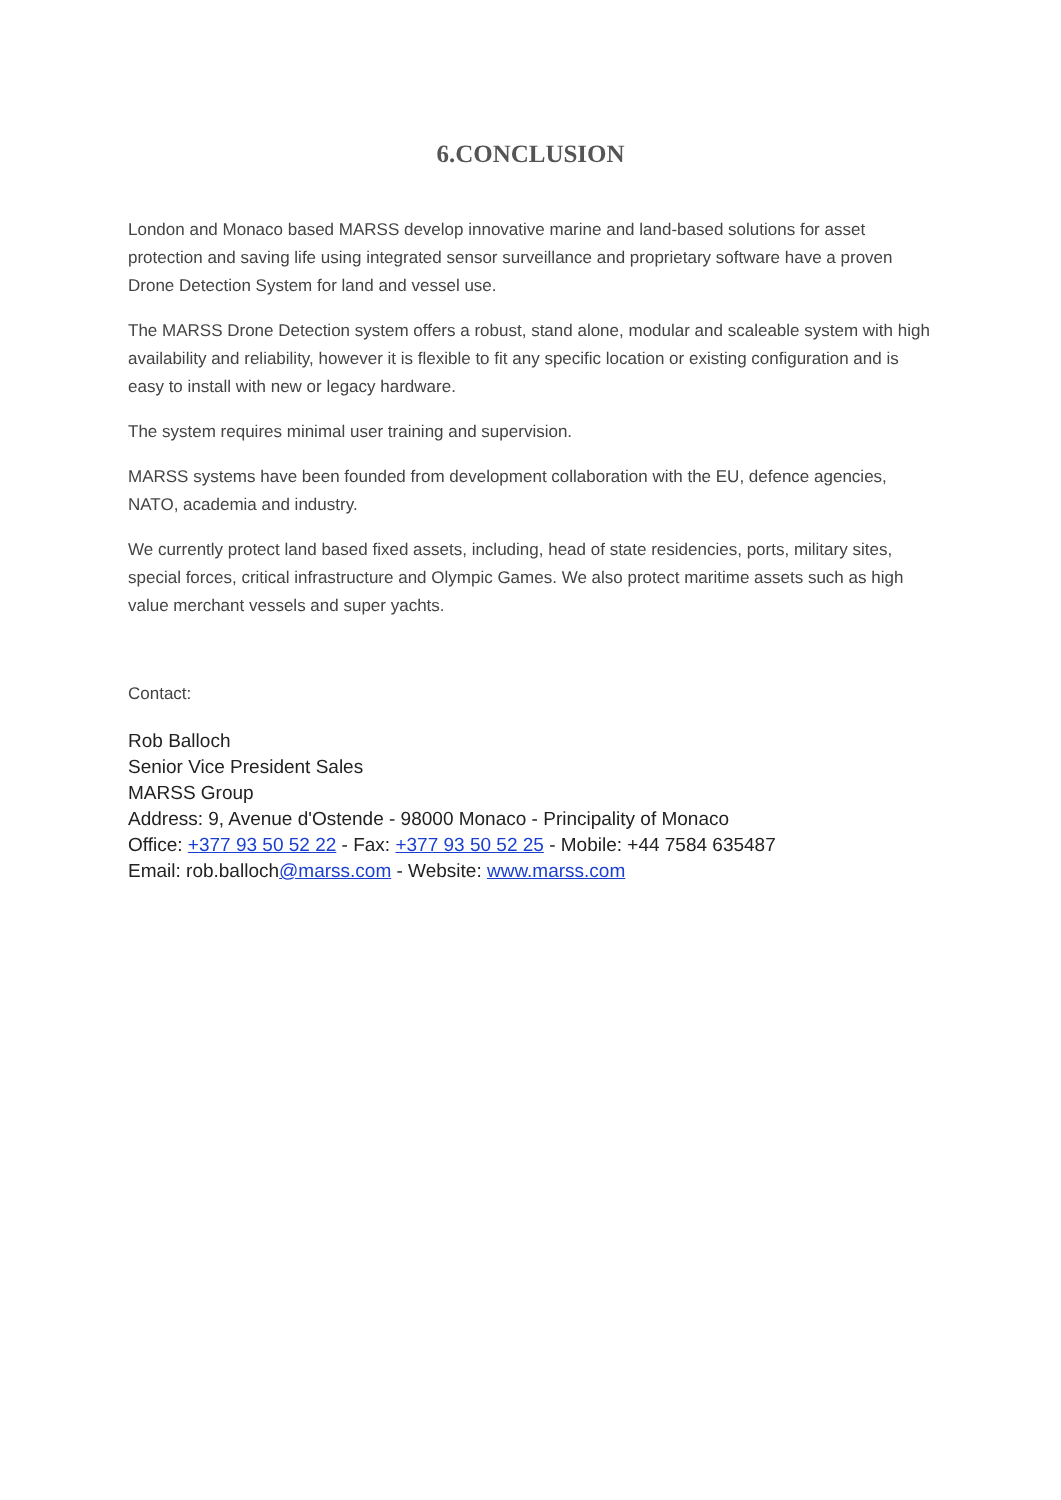6.CONCLUSION
London and Monaco based MARSS develop innovative marine and land-based solutions for asset protection and saving life using integrated sensor surveillance and proprietary software have a proven Drone Detection System for land and vessel use.
The MARSS Drone Detection system offers a robust, stand alone, modular and scaleable system with high availability and reliability, however it is flexible to fit any specific location or existing configuration and is easy to install with new or legacy hardware.
The system requires minimal user training and supervision.
MARSS systems have been founded from development collaboration with the EU, defence agencies, NATO, academia and industry.
We currently protect land based fixed assets, including, head of state residencies, ports, military sites, special forces, critical infrastructure and Olympic Games. We also protect maritime assets such as high value merchant vessels and super yachts.
Contact:
Rob Balloch
Senior Vice President Sales
MARSS Group
Address: 9, Avenue d'Ostende - 98000 Monaco - Principality of Monaco
Office: +377 93 50 52 22 - Fax: +377 93 50 52 25 - Mobile: +44 7584 635487
Email: rob.balloch@marss.com - Website: www.marss.com